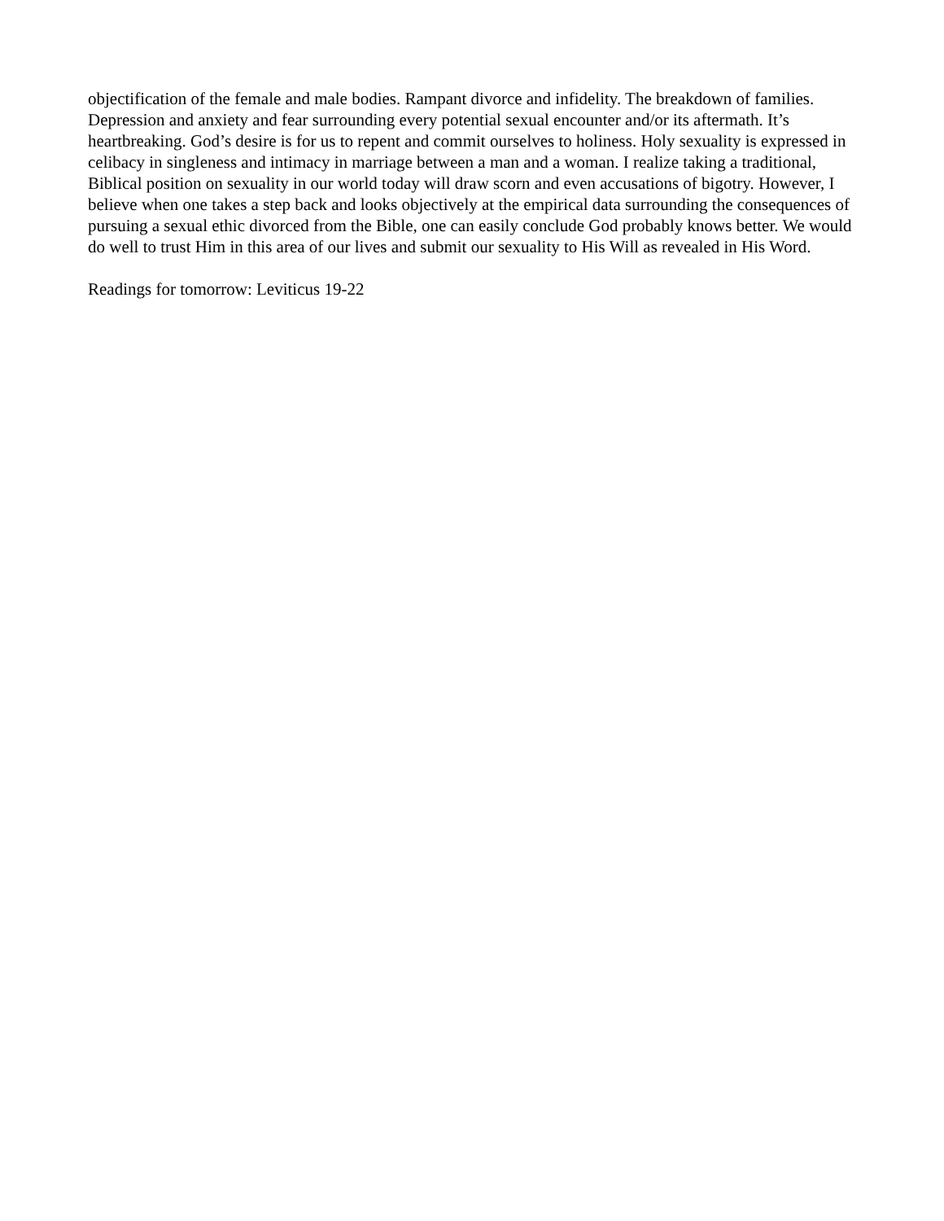objectification of the female and male bodies. Rampant divorce and infidelity. The breakdown of families. Depression and anxiety and fear surrounding every potential sexual encounter and/or its aftermath. It’s heartbreaking. God’s desire is for us to repent and commit ourselves to holiness. Holy sexuality is expressed in celibacy in singleness and intimacy in marriage between a man and a woman. I realize taking a traditional, Biblical position on sexuality in our world today will draw scorn and even accusations of bigotry. However, I believe when one takes a step back and looks objectively at the empirical data surrounding the consequences of pursuing a sexual ethic divorced from the Bible, one can easily conclude God probably knows better. We would do well to trust Him in this area of our lives and submit our sexuality to His Will as revealed in His Word.
Readings for tomorrow: Leviticus 19-22